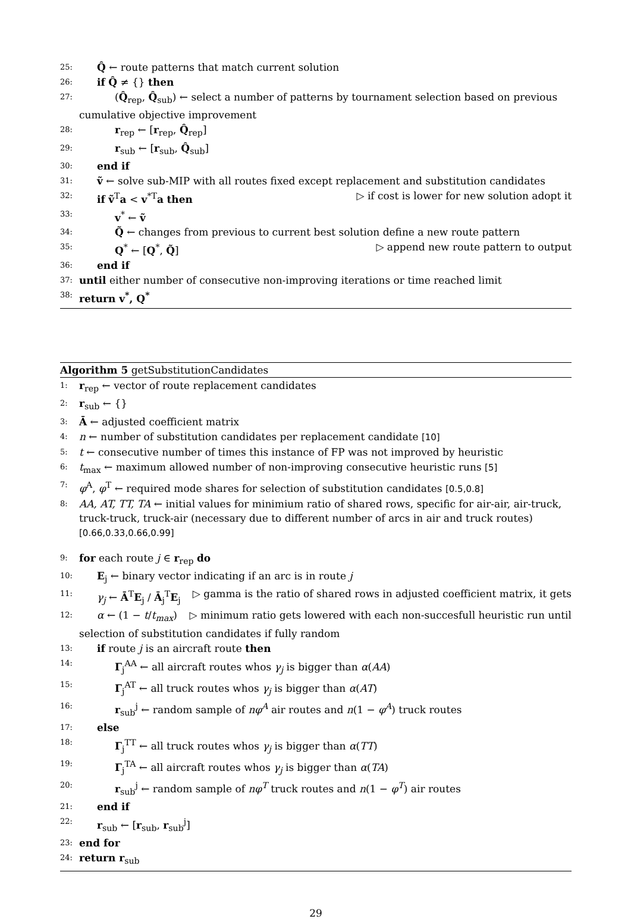25: Q̂ ← route patterns that match current solution
26: if Q̂ ≠ {} then
27: (Q̂<sub>rep</sub>, Q̂<sub>sub</sub>) ← select a number of patterns by tournament selection based on previous
cumulative objective improvement
28: r<sub>rep</sub> ← [r<sub>rep</sub>, Q̂<sub>rep</sub>]
29: r<sub>sub</sub> ← [r<sub>sub</sub>, Q̂<sub>sub</sub>]
30: end if
31: ṽ ← solve sub-MIP with all routes fixed except replacement and substitution candidates
32: if ṽ<sup>T</sup>a < v<sup>*T</sup>a then ▷ if cost is lower for new solution adopt it
33: v<sup>*</sup> ← ṽ
34: Q̃ ← changes from previous to current best solution define a new route pattern
35: Q<sup>*</sup> ← [Q<sup>*</sup>, Q̃] ▷ append new route pattern to output
36: end if
37: until either number of consecutive non-improving iterations or time reached limit
38: return v<sup>*</sup>, Q<sup>*</sup>
Algorithm 5 getSubstitutionCandidates
1: r<sub>rep</sub> ← vector of route replacement candidates
2: r<sub>sub</sub> ← {}
3: Ā ← adjusted coefficient matrix
4: n ← number of substitution candidates per replacement candidate [10]
5: t ← consecutive number of times this instance of FP was not improved by heuristic
6: t<sub>max</sub> ← maximum allowed number of non-improving consecutive heuristic runs [5]
7: φ<sup>A</sup>, φ<sup>T</sup> ← required mode shares for selection of substitution candidates [0.5,0.8]
8: AA, AT, TT, TA ← initial values for minimium ratio of shared rows, specific for air-air, air-truck, truck-truck, truck-air (necessary due to different number of arcs in air and truck routes) [0.66,0.33,0.66,0.99]
9: for each route j ∈ r<sub>rep</sub> do
10: E<sub>j</sub> ← binary vector indicating if an arc is in route j
11: γ<sub>j</sub> ← Ā<sup>T</sup>E<sub>j</sub> / Ā<sub>j</sub><sup>T</sup>E<sub>j</sub> ▷ gamma is the ratio of shared rows in adjusted coefficient matrix, it gets
12: α ← (1 − t/t<sub>max</sub>) ▷ minimum ratio gets lowered with each non-succesfull heuristic run until
selection of substitution candidates if fully random
13: if route j is an aircraft route then
14: Γ<sub>j</sub><sup>AA</sup> ← all aircraft routes whos γ<sub>j</sub> is bigger than α(AA)
15: Γ<sub>j</sub><sup>AT</sup> ← all truck routes whos γ<sub>j</sub> is bigger than α(AT)
16: r<sub>sub</sub><sup>j</sup> ← random sample of nφ<sup>A</sup> air routes and n(1 − φ<sup>A</sup>) truck routes
17: else
18: Γ<sub>j</sub><sup>TT</sup> ← all truck routes whos γ<sub>j</sub> is bigger than α(TT)
19: Γ<sub>j</sub><sup>TA</sup> ← all aircraft routes whos γ<sub>j</sub> is bigger than α(TA)
20: r<sub>sub</sub><sup>j</sup> ← random sample of nφ<sup>T</sup> truck routes and n(1 − φ<sup>T</sup>) air routes
21: end if
22: r<sub>sub</sub> ← [r<sub>sub</sub>, r<sub>sub</sub><sup>j</sup>]
23: end for
24: return r<sub>sub</sub>
29